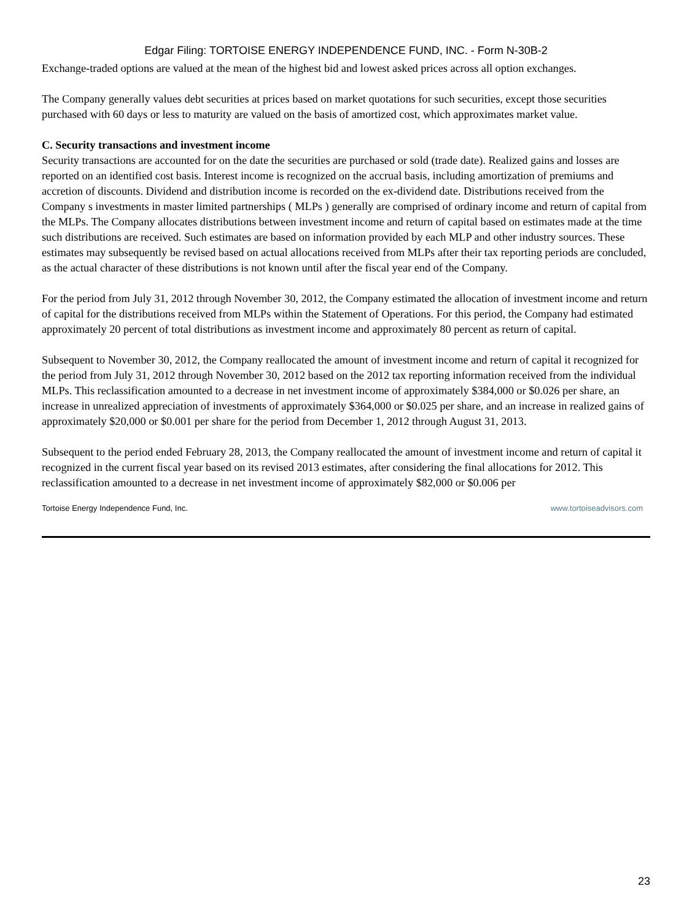Edgar Filing: TORTOISE ENERGY INDEPENDENCE FUND, INC. - Form N-30B-2
Exchange-traded options are valued at the mean of the highest bid and lowest asked prices across all option exchanges.
The Company generally values debt securities at prices based on market quotations for such securities, except those securities purchased with 60 days or less to maturity are valued on the basis of amortized cost, which approximates market value.
C. Security transactions and investment income
Security transactions are accounted for on the date the securities are purchased or sold (trade date). Realized gains and losses are reported on an identified cost basis. Interest income is recognized on the accrual basis, including amortization of premiums and accretion of discounts. Dividend and distribution income is recorded on the ex-dividend date. Distributions received from the Company s investments in master limited partnerships ( MLPs ) generally are comprised of ordinary income and return of capital from the MLPs. The Company allocates distributions between investment income and return of capital based on estimates made at the time such distributions are received. Such estimates are based on information provided by each MLP and other industry sources. These estimates may subsequently be revised based on actual allocations received from MLPs after their tax reporting periods are concluded, as the actual character of these distributions is not known until after the fiscal year end of the Company.
For the period from July 31, 2012 through November 30, 2012, the Company estimated the allocation of investment income and return of capital for the distributions received from MLPs within the Statement of Operations. For this period, the Company had estimated approximately 20 percent of total distributions as investment income and approximately 80 percent as return of capital.
Subsequent to November 30, 2012, the Company reallocated the amount of investment income and return of capital it recognized for the period from July 31, 2012 through November 30, 2012 based on the 2012 tax reporting information received from the individual MLPs. This reclassification amounted to a decrease in net investment income of approximately $384,000 or $0.026 per share, an increase in unrealized appreciation of investments of approximately $364,000 or $0.025 per share, and an increase in realized gains of approximately $20,000 or $0.001 per share for the period from December 1, 2012 through August 31, 2013.
Subsequent to the period ended February 28, 2013, the Company reallocated the amount of investment income and return of capital it recognized in the current fiscal year based on its revised 2013 estimates, after considering the final allocations for 2012. This reclassification amounted to a decrease in net investment income of approximately $82,000 or $0.006 per
Tortoise Energy Independence Fund, Inc. www.tortoiseadvisors.com
23